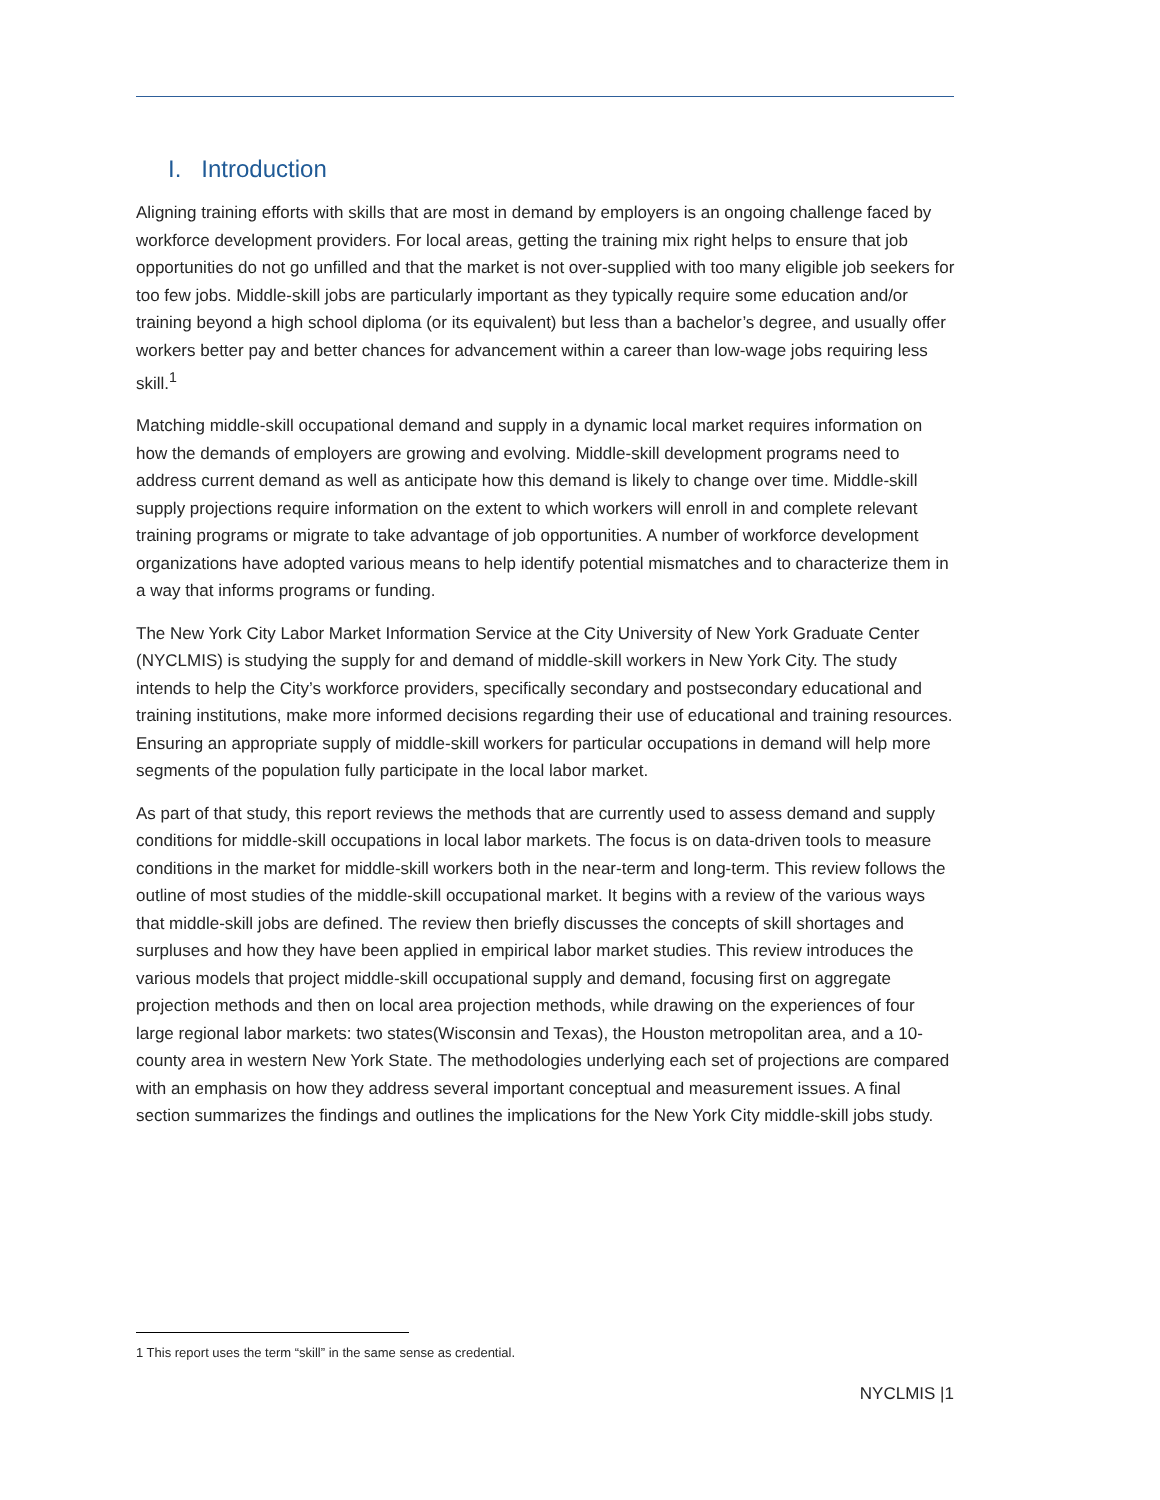I. Introduction
Aligning training efforts with skills that are most in demand by employers is an ongoing challenge faced by workforce development providers. For local areas, getting the training mix right helps to ensure that job opportunities do not go unfilled and that the market is not over-supplied with too many eligible job seekers for too few jobs. Middle-skill jobs are particularly important as they typically require some education and/or training beyond a high school diploma (or its equivalent) but less than a bachelor’s degree, and usually offer workers better pay and better chances for advancement within a career than low-wage jobs requiring less skill.<sup>1</sup>
Matching middle-skill occupational demand and supply in a dynamic local market requires information on how the demands of employers are growing and evolving. Middle-skill development programs need to address current demand as well as anticipate how this demand is likely to change over time. Middle-skill supply projections require information on the extent to which workers will enroll in and complete relevant training programs or migrate to take advantage of job opportunities. A number of workforce development organizations have adopted various means to help identify potential mismatches and to characterize them in a way that informs programs or funding.
The New York City Labor Market Information Service at the City University of New York Graduate Center (NYCLMIS) is studying the supply for and demand of middle-skill workers in New York City. The study intends to help the City’s workforce providers, specifically secondary and postsecondary educational and training institutions, make more informed decisions regarding their use of educational and training resources. Ensuring an appropriate supply of middle-skill workers for particular occupations in demand will help more segments of the population fully participate in the local labor market.
As part of that study, this report reviews the methods that are currently used to assess demand and supply conditions for middle-skill occupations in local labor markets. The focus is on data-driven tools to measure conditions in the market for middle-skill workers both in the near-term and long-term. This review follows the outline of most studies of the middle-skill occupational market. It begins with a review of the various ways that middle-skill jobs are defined. The review then briefly discusses the concepts of skill shortages and surpluses and how they have been applied in empirical labor market studies. This review introduces the various models that project middle-skill occupational supply and demand, focusing first on aggregate projection methods and then on local area projection methods, while drawing on the experiences of four large regional labor markets: two states(Wisconsin and Texas), the Houston metropolitan area, and a 10-county area in western New York State. The methodologies underlying each set of projections are compared with an emphasis on how they address several important conceptual and measurement issues. A final section summarizes the findings and outlines the implications for the New York City middle-skill jobs study.
1 This report uses the term “skill” in the same sense as credential.
NYCLMIS |1